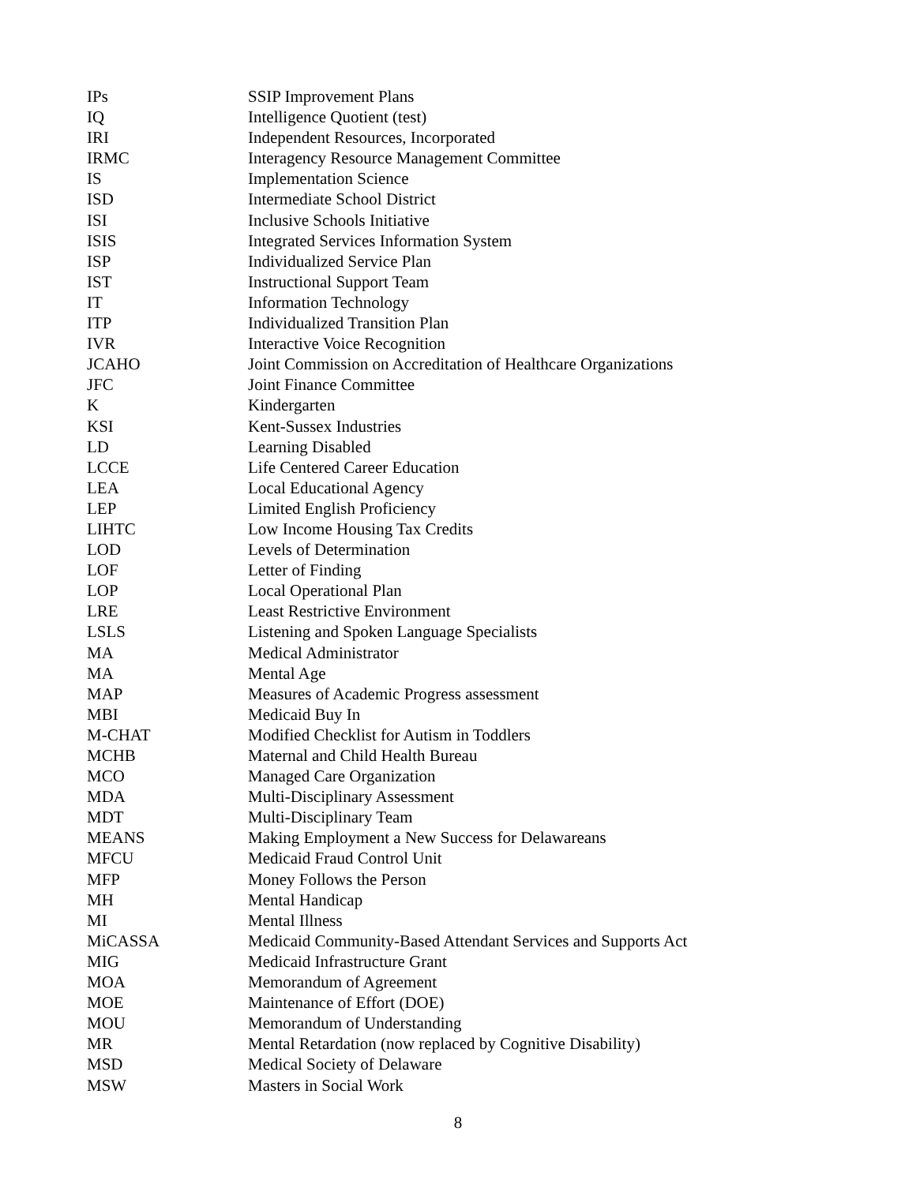| IPs | SSIP Improvement Plans |
| IQ | Intelligence Quotient (test) |
| IRI | Independent Resources, Incorporated |
| IRMC | Interagency Resource Management Committee |
| IS | Implementation Science |
| ISD | Intermediate School District |
| ISI | Inclusive Schools Initiative |
| ISIS | Integrated Services Information System |
| ISP | Individualized Service Plan |
| IST | Instructional Support Team |
| IT | Information Technology |
| ITP | Individualized Transition Plan |
| IVR | Interactive Voice Recognition |
| JCAHO | Joint Commission on Accreditation of Healthcare Organizations |
| JFC | Joint Finance Committee |
| K | Kindergarten |
| KSI | Kent-Sussex Industries |
| LD | Learning Disabled |
| LCCE | Life Centered Career Education |
| LEA | Local Educational Agency |
| LEP | Limited English Proficiency |
| LIHTC | Low Income Housing Tax Credits |
| LOD | Levels of Determination |
| LOF | Letter of Finding |
| LOP | Local Operational Plan |
| LRE | Least Restrictive Environment |
| LSLS | Listening and Spoken Language Specialists |
| MA | Medical Administrator |
| MA | Mental Age |
| MAP | Measures of Academic Progress assessment |
| MBI | Medicaid Buy In |
| M-CHAT | Modified Checklist for Autism in Toddlers |
| MCHB | Maternal and Child Health Bureau |
| MCO | Managed Care Organization |
| MDA | Multi-Disciplinary Assessment |
| MDT | Multi-Disciplinary Team |
| MEANS | Making Employment a New Success for Delawareans |
| MFCU | Medicaid Fraud Control Unit |
| MFP | Money Follows the Person |
| MH | Mental Handicap |
| MI | Mental Illness |
| MiCASSA | Medicaid Community-Based Attendant Services and Supports Act |
| MIG | Medicaid Infrastructure Grant |
| MOA | Memorandum of Agreement |
| MOE | Maintenance of Effort (DOE) |
| MOU | Memorandum of Understanding |
| MR | Mental Retardation (now replaced by Cognitive Disability) |
| MSD | Medical Society of Delaware |
| MSW | Masters in Social Work |
8